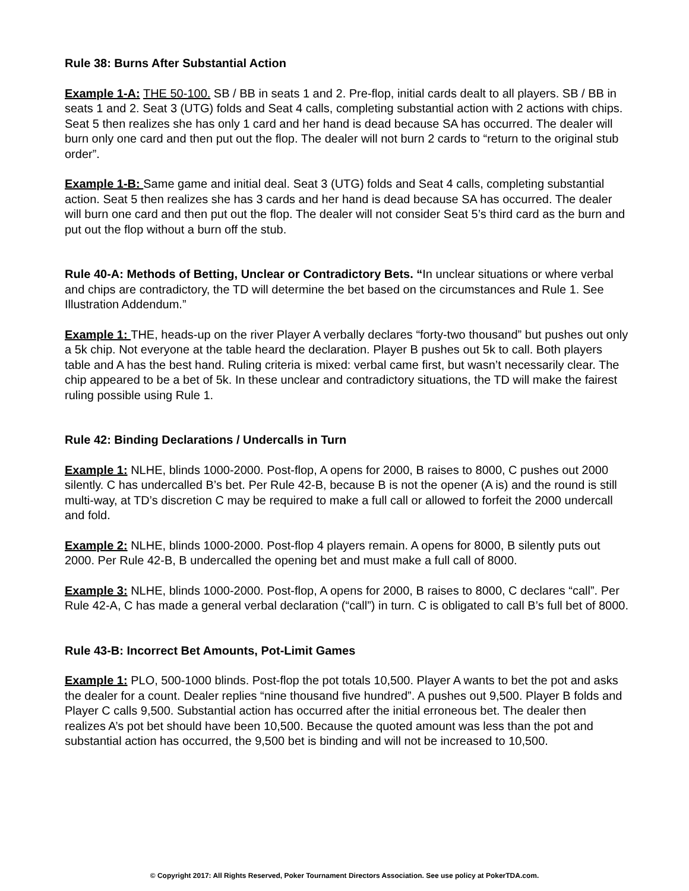Rule 38: Burns After Substantial Action
Example 1-A: THE 50-100. SB / BB in seats 1 and 2. Pre-flop, initial cards dealt to all players. SB / BB in seats 1 and 2. Seat 3 (UTG) folds and Seat 4 calls, completing substantial action with 2 actions with chips. Seat 5 then realizes she has only 1 card and her hand is dead because SA has occurred. The dealer will burn only one card and then put out the flop. The dealer will not burn 2 cards to “return to the original stub order”.
Example 1-B: Same game and initial deal. Seat 3 (UTG) folds and Seat 4 calls, completing substantial action. Seat 5 then realizes she has 3 cards and her hand is dead because SA has occurred. The dealer will burn one card and then put out the flop. The dealer will not consider Seat 5’s third card as the burn and put out the flop without a burn off the stub.
Rule 40-A: Methods of Betting, Unclear or Contradictory Bets. “In unclear situations or where verbal and chips are contradictory, the TD will determine the bet based on the circumstances and Rule 1. See Illustration Addendum.”
Example 1: THE, heads-up on the river Player A verbally declares “forty-two thousand” but pushes out only a 5k chip. Not everyone at the table heard the declaration. Player B pushes out 5k to call. Both players table and A has the best hand. Ruling criteria is mixed: verbal came first, but wasn’t necessarily clear. The chip appeared to be a bet of 5k. In these unclear and contradictory situations, the TD will make the fairest ruling possible using Rule 1.
Rule 42: Binding Declarations / Undercalls in Turn
Example 1: NLHE, blinds 1000-2000. Post-flop, A opens for 2000, B raises to 8000, C pushes out 2000 silently. C has undercalled B’s bet. Per Rule 42-B, because B is not the opener (A is) and the round is still multi-way, at TD’s discretion C may be required to make a full call or allowed to forfeit the 2000 undercall and fold.
Example 2: NLHE, blinds 1000-2000. Post-flop 4 players remain. A opens for 8000, B silently puts out 2000. Per Rule 42-B, B undercalled the opening bet and must make a full call of 8000.
Example 3: NLHE, blinds 1000-2000. Post-flop, A opens for 2000, B raises to 8000, C declares “call”. Per Rule 42-A, C has made a general verbal declaration (“call”) in turn. C is obligated to call B’s full bet of 8000.
Rule 43-B: Incorrect Bet Amounts, Pot-Limit Games
Example 1: PLO, 500-1000 blinds. Post-flop the pot totals 10,500. Player A wants to bet the pot and asks the dealer for a count. Dealer replies “nine thousand five hundred”. A pushes out 9,500. Player B folds and Player C calls 9,500. Substantial action has occurred after the initial erroneous bet. The dealer then realizes A’s pot bet should have been 10,500. Because the quoted amount was less than the pot and substantial action has occurred, the 9,500 bet is binding and will not be increased to 10,500.
© Copyright 2017: All Rights Reserved, Poker Tournament Directors Association. See use policy at PokerTDA.com.